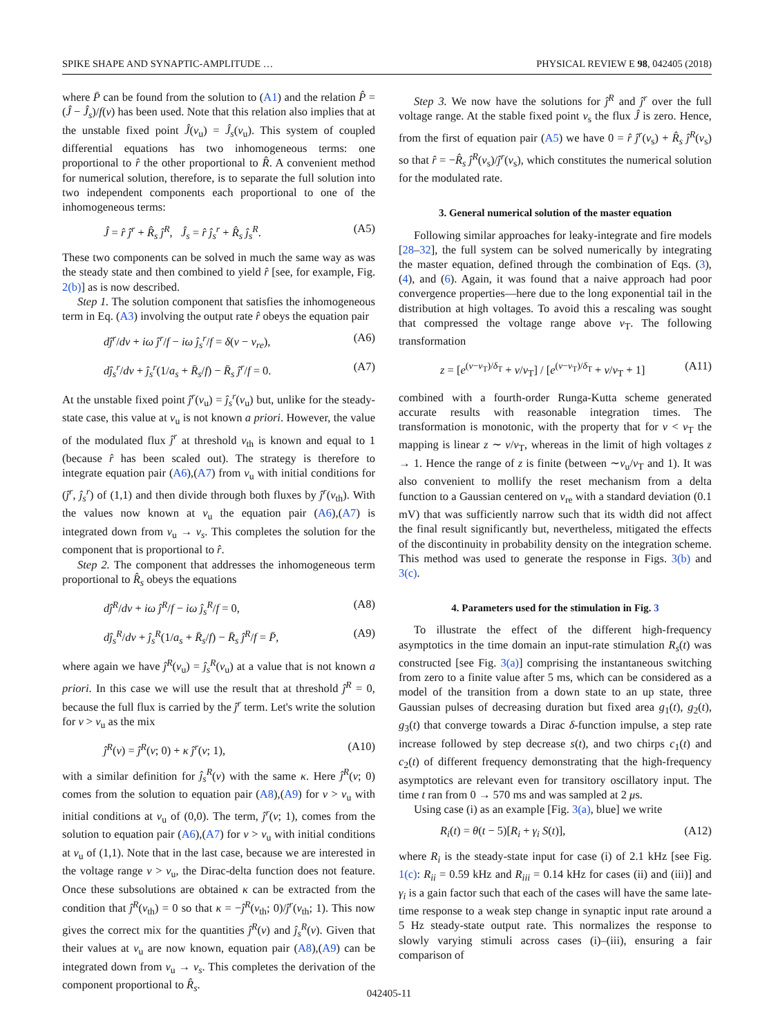SPIKE SHAPE AND SYNAPTIC-AMPLITUDE … PHYSICAL REVIEW E 98, 042405 (2018)
where P̄ can be found from the solution to (A1) and the relation P̂ = (Ĵ − Ĵ<sub>s</sub>)/f(v) has been used. Note that this relation also implies that at the unstable fixed point Ĵ(v<sub>u</sub>) = Ĵ<sub>s</sub>(v<sub>u</sub>). This system of coupled differential equations has two inhomogeneous terms: one proportional to r̂ the other proportional to R̂. A convenient method for numerical solution, therefore, is to separate the full solution into two independent components each proportional to one of the inhomogeneous terms:
Ĵ = r̂ ĵ<sup>r</sup> + R̂<sub>s</sub> ĵ<sup>R</sup>, Ĵ<sub>s</sub> = r̂ ĵ<sub>s</sub><sup>r</sup> + R̂<sub>s</sub> ĵ<sub>s</sub><sup>R</sup>. (A5)
These two components can be solved in much the same way as was the steady state and then combined to yield r̂ [see, for example, Fig. 2(b)] as is now described.
Step 1. The solution component that satisfies the inhomogeneous term in Eq. (A3) involving the output rate r̂ obeys the equation pair
dĵ<sup>r</sup>/dv + iω ĵ<sup>r</sup>/f − iω ĵ<sub>s</sub><sup>r</sup>/f = δ(v − v<sub>re</sub>), (A6)
dĵ<sub>s</sub><sup>r</sup>/dv + ĵ<sub>s</sub><sup>r</sup>(1/a<sub>s</sub> + R̄<sub>s</sub>/f) − R̄<sub>s</sub> ĵ<sup>r</sup>/f = 0. (A7)
At the unstable fixed point ĵ<sup>r</sup>(v<sub>u</sub>) = ĵ<sub>s</sub><sup>r</sup>(v<sub>u</sub>) but, unlike for the steady-state case, this value at v<sub>u</sub> is not known a priori. However, the value of the modulated flux ĵ<sup>r</sup> at threshold v<sub>th</sub> is known and equal to 1 (because r̂ has been scaled out). The strategy is therefore to integrate equation pair (A6),(A7) from v<sub>u</sub> with initial conditions for (ĵ<sup>r</sup>, ĵ<sub>s</sub><sup>r</sup>) of (1,1) and then divide through both fluxes by ĵ<sup>r</sup>(v<sub>th</sub>). With the values now known at v<sub>u</sub> the equation pair (A6),(A7) is integrated down from v<sub>u</sub> → v<sub>s</sub>. This completes the solution for the component that is proportional to r̂.
Step 2. The component that addresses the inhomogeneous term proportional to R̂<sub>s</sub> obeys the equations
dĵ<sup>R</sup>/dv + iω ĵ<sup>R</sup>/f − iω ĵ<sub>s</sub><sup>R</sup>/f = 0, (A8)
dĵ<sub>s</sub><sup>R</sup>/dv + ĵ<sub>s</sub><sup>R</sup>(1/a<sub>s</sub> + R̄<sub>s</sub>/f) − R̄<sub>s</sub> ĵ<sup>R</sup>/f = P̄, (A9)
where again we have ĵ<sup>R</sup>(v<sub>u</sub>) = ĵ<sub>s</sub><sup>R</sup>(v<sub>u</sub>) at a value that is not known a priori. In this case we will use the result that at threshold ĵ<sup>R</sup> = 0, because the full flux is carried by the ĵ<sup>r</sup> term. Let's write the solution for v > v<sub>u</sub> as the mix
ĵ<sup>R</sup>(v) = ĵ<sup>R</sup>(v; 0) + κ ĵ<sup>r</sup>(v; 1), (A10)
with a similar definition for ĵ<sub>s</sub><sup>R</sup>(v) with the same κ. Here ĵ<sup>R</sup>(v; 0) comes from the solution to equation pair (A8),(A9) for v > v<sub>u</sub> with initial conditions at v<sub>u</sub> of (0,0). The term, ĵ<sup>r</sup>(v; 1), comes from the solution to equation pair (A6),(A7) for v > v<sub>u</sub> with initial conditions at v<sub>u</sub> of (1,1). Note that in the last case, because we are interested in the voltage range v > v<sub>u</sub>, the Dirac-delta function does not feature. Once these subsolutions are obtained κ can be extracted from the condition that ĵ<sup>R</sup>(v<sub>th</sub>) = 0 so that κ = −ĵ<sup>R</sup>(v<sub>th</sub>; 0)/ĵ<sup>r</sup>(v<sub>th</sub>; 1). This now gives the correct mix for the quantities ĵ<sup>R</sup>(v) and ĵ<sub>s</sub><sup>R</sup>(v). Given that their values at v<sub>u</sub> are now known, equation pair (A8),(A9) can be integrated down from v<sub>u</sub> → v<sub>s</sub>. This completes the derivation of the component proportional to R̂<sub>s</sub>.
Step 3. We now have the solutions for ĵ<sup>R</sup> and ĵ<sup>r</sup> over the full voltage range. At the stable fixed point v<sub>s</sub> the flux Ĵ is zero. Hence, from the first of equation pair (A5) we have 0 = r̂ ĵ<sup>r</sup>(v<sub>s</sub>) + R̂<sub>s</sub> ĵ<sup>R</sup>(v<sub>s</sub>) so that r̂ = −R̂<sub>s</sub> ĵ<sup>R</sup>(v<sub>s</sub>)/ĵ<sup>r</sup>(v<sub>s</sub>), which constitutes the numerical solution for the modulated rate.
3. General numerical solution of the master equation
Following similar approaches for leaky-integrate and fire models [28–32], the full system can be solved numerically by integrating the master equation, defined through the combination of Eqs. (3), (4), and (6). Again, it was found that a naive approach had poor convergence properties—here due to the long exponential tail in the distribution at high voltages. To avoid this a rescaling was sought that compressed the voltage range above v<sub>T</sub>. The following transformation
z = [e<sup>(v−v<sub>T</sub>)/δ<sub>T</sub></sup> + v/v<sub>T</sub>] / [e<sup>(v−v<sub>T</sub>)/δ<sub>T</sub></sup> + v/v<sub>T</sub> + 1] (A11)
combined with a fourth-order Runga-Kutta scheme generated accurate results with reasonable integration times. The transformation is monotonic, with the property that for v < v<sub>T</sub> the mapping is linear z ∼ v/v<sub>T</sub>, whereas in the limit of high voltages z → 1. Hence the range of z is finite (between ∼v<sub>u</sub>/v<sub>T</sub> and 1). It was also convenient to mollify the reset mechanism from a delta function to a Gaussian centered on v<sub>re</sub> with a standard deviation (0.1 mV) that was sufficiently narrow such that its width did not affect the final result significantly but, nevertheless, mitigated the effects of the discontinuity in probability density on the integration scheme. This method was used to generate the response in Figs. 3(b) and 3(c).
4. Parameters used for the stimulation in Fig. 3
To illustrate the effect of the different high-frequency asymptotics in the time domain an input-rate stimulation R<sub>s</sub>(t) was constructed [see Fig. 3(a)] comprising the instantaneous switching from zero to a finite value after 5 ms, which can be considered as a model of the transition from a down state to an up state, three Gaussian pulses of decreasing duration but fixed area g<sub>1</sub>(t), g<sub>2</sub>(t), g<sub>3</sub>(t) that converge towards a Dirac δ-function impulse, a step rate increase followed by step decrease s(t), and two chirps c<sub>1</sub>(t) and c<sub>2</sub>(t) of different frequency demonstrating that the high-frequency asymptotics are relevant even for transitory oscillatory input. The time t ran from 0 → 570 ms and was sampled at 2 μs.
Using case (i) as an example [Fig. 3(a), blue] we write
R<sub>i</sub>(t) = θ(t − 5)[R<sub>i</sub> + γ<sub>i</sub> S(t)], (A12)
where R<sub>i</sub> is the steady-state input for case (i) of 2.1 kHz [see Fig. 1(c): R<sub>ii</sub> = 0.59 kHz and R<sub>iii</sub> = 0.14 kHz for cases (ii) and (iii)] and γ<sub>i</sub> is a gain factor such that each of the cases will have the same late-time response to a weak step change in synaptic input rate around a 5 Hz steady-state output rate. This normalizes the response to slowly varying stimuli across cases (i)–(iii), ensuring a fair comparison of
042405-11